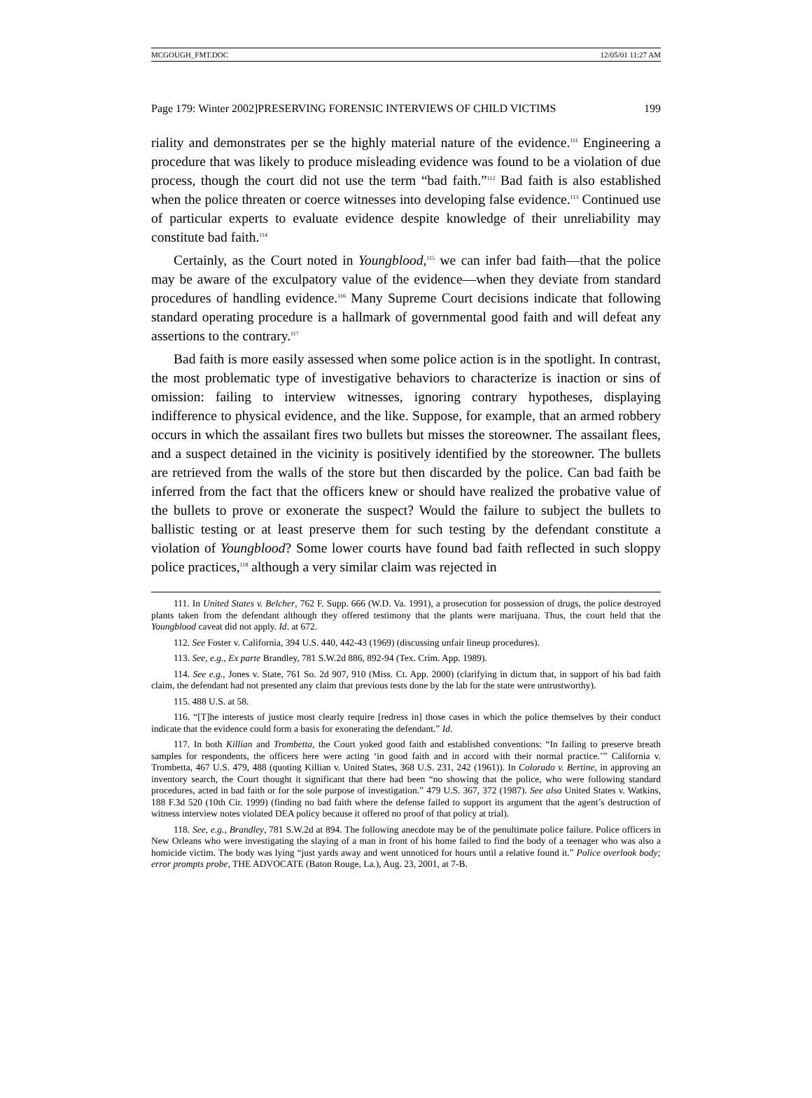MCGOUGH_FMT.DOC 12/05/01 11:27 AM
Page 179: Winter 2002]PRESERVING FORENSIC INTERVIEWS OF CHILD VICTIMS 199
riality and demonstrates per se the highly material nature of the evidence.<sup>111</sup> Engineering a procedure that was likely to produce misleading evidence was found to be a violation of due process, though the court did not use the term “bad faith.”<sup>112</sup> Bad faith is also established when the police threaten or coerce witnesses into developing false evidence.<sup>113</sup> Continued use of particular experts to evaluate evidence despite knowledge of their unreliability may constitute bad faith.<sup>114</sup>
Certainly, as the Court noted in Youngblood,<sup>115</sup> we can infer bad faith—that the police may be aware of the exculpatory value of the evidence—when they deviate from standard procedures of handling evidence.<sup>116</sup> Many Supreme Court decisions indicate that following standard operating procedure is a hallmark of governmental good faith and will defeat any assertions to the contrary.<sup>117</sup>
Bad faith is more easily assessed when some police action is in the spotlight. In contrast, the most problematic type of investigative behaviors to characterize is inaction or sins of omission: failing to interview witnesses, ignoring contrary hypotheses, displaying indifference to physical evidence, and the like. Suppose, for example, that an armed robbery occurs in which the assailant fires two bullets but misses the storeowner. The assailant flees, and a suspect detained in the vicinity is positively identified by the storeowner. The bullets are retrieved from the walls of the store but then discarded by the police. Can bad faith be inferred from the fact that the officers knew or should have realized the probative value of the bullets to prove or exonerate the suspect? Would the failure to subject the bullets to ballistic testing or at least preserve them for such testing by the defendant constitute a violation of Youngblood? Some lower courts have found bad faith reflected in such sloppy police practices,<sup>118</sup> although a very similar claim was rejected in
111. In United States v. Belcher, 762 F. Supp. 666 (W.D. Va. 1991), a prosecution for possession of drugs, the police destroyed plants taken from the defendant although they offered testimony that the plants were marijuana. Thus, the court held that the Youngblood caveat did not apply. Id. at 672.
112. See Foster v. California, 394 U.S. 440, 442-43 (1969) (discussing unfair lineup procedures).
113. See, e.g., Ex parte Brandley, 781 S.W.2d 886, 892-94 (Tex. Crim. App. 1989).
114. See e.g., Jones v. State, 761 So. 2d 907, 910 (Miss. Ct. App. 2000) (clarifying in dictum that, in support of his bad faith claim, the defendant had not presented any claim that previous tests done by the lab for the state were untrustworthy).
115. 488 U.S. at 58.
116. “[T]he interests of justice most clearly require [redress in] those cases in which the police themselves by their conduct indicate that the evidence could form a basis for exonerating the defendant.” Id.
117. In both Killian and Trombetta, the Court yoked good faith and established conventions: “In failing to preserve breath samples for respondents, the officers here were acting ‘in good faith and in accord with their normal practice.’” California v. Trombetta, 467 U.S. 479, 488 (quoting Killian v. United States, 368 U.S. 231, 242 (1961)). In Colorado v. Bertine, in approving an inventory search, the Court thought it significant that there had been “no showing that the police, who were following standard procedures, acted in bad faith or for the sole purpose of investigation.” 479 U.S. 367, 372 (1987). See also United States v. Watkins, 188 F.3d 520 (10th Cir. 1999) (finding no bad faith where the defense failed to support its argument that the agent’s destruction of witness interview notes violated DEA policy because it offered no proof of that policy at trial).
118. See, e.g., Brandley, 781 S.W.2d at 894. The following anecdote may be of the penultimate police failure. Police officers in New Orleans who were investigating the slaying of a man in front of his home failed to find the body of a teenager who was also a homicide victim. The body was lying “just yards away and went unnoticed for hours until a relative found it.” Police overlook body; error prompts probe, THE ADVOCATE (Baton Rouge, La.), Aug. 23, 2001, at 7-B.